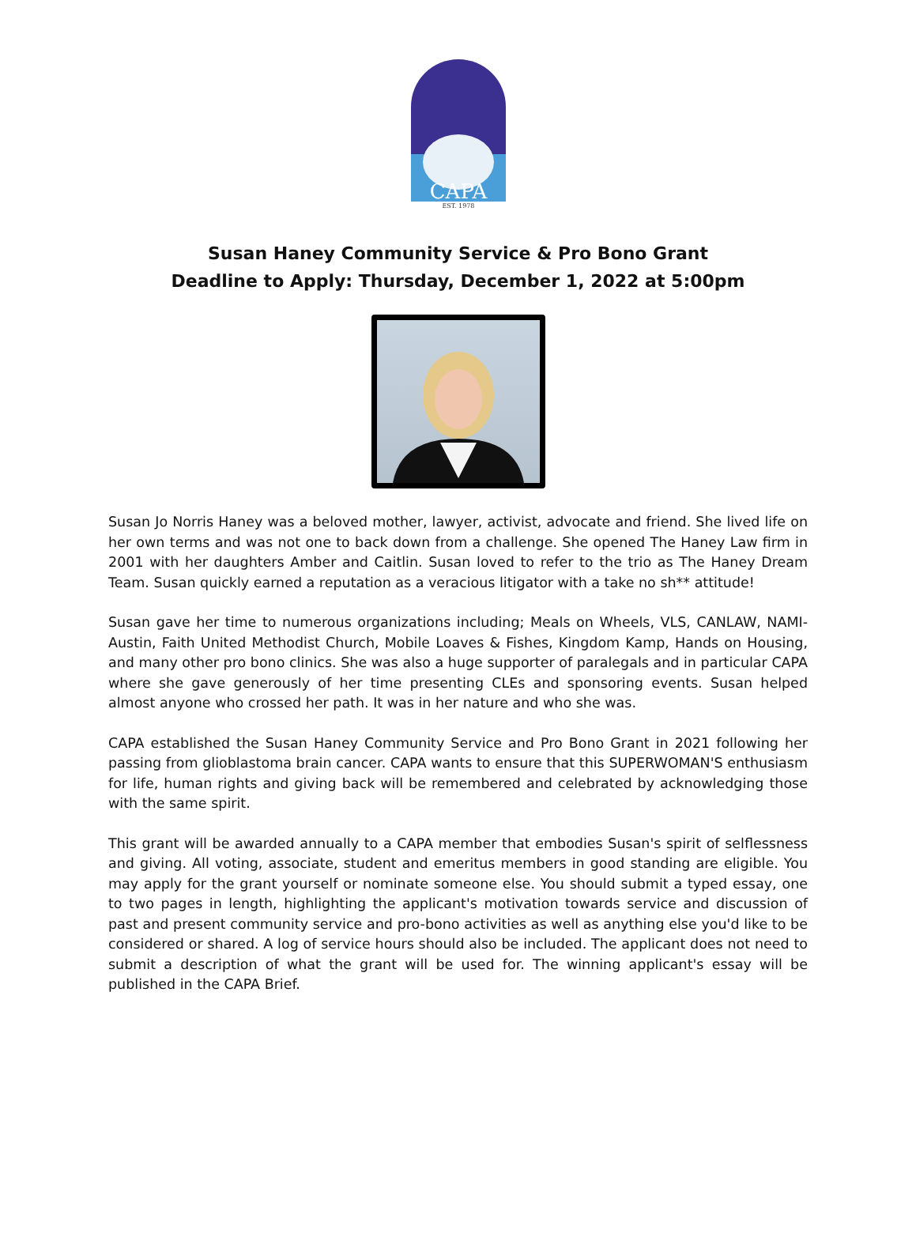CAPA
EST. 1978
Susan Haney Community Service & Pro Bono Grant
Deadline to Apply: Thursday, December 1, 2022 at 5:00pm
Susan Jo Norris Haney was a beloved mother, lawyer, activist, advocate and friend. She lived life on her own terms and was not one to back down from a challenge. She opened The Haney Law firm in 2001 with her daughters Amber and Caitlin. Susan loved to refer to the trio as The Haney Dream Team. Susan quickly earned a reputation as a veracious litigator with a take no sh** attitude!
Susan gave her time to numerous organizations including; Meals on Wheels, VLS, CANLAW, NAMI-Austin, Faith United Methodist Church, Mobile Loaves & Fishes, Kingdom Kamp, Hands on Housing, and many other pro bono clinics. She was also a huge supporter of paralegals and in particular CAPA where she gave generously of her time presenting CLEs and sponsoring events. Susan helped almost anyone who crossed her path. It was in her nature and who she was.
CAPA established the Susan Haney Community Service and Pro Bono Grant in 2021 following her passing from glioblastoma brain cancer. CAPA wants to ensure that this SUPERWOMAN'S enthusiasm for life, human rights and giving back will be remembered and celebrated by acknowledging those with the same spirit.
This grant will be awarded annually to a CAPA member that embodies Susan's spirit of selflessness and giving. All voting, associate, student and emeritus members in good standing are eligible. You may apply for the grant yourself or nominate someone else. You should submit a typed essay, one to two pages in length, highlighting the applicant's motivation towards service and discussion of past and present community service and pro-bono activities as well as anything else you'd like to be considered or shared. A log of service hours should also be included. The applicant does not need to submit a description of what the grant will be used for. The winning applicant's essay will be published in the CAPA Brief.